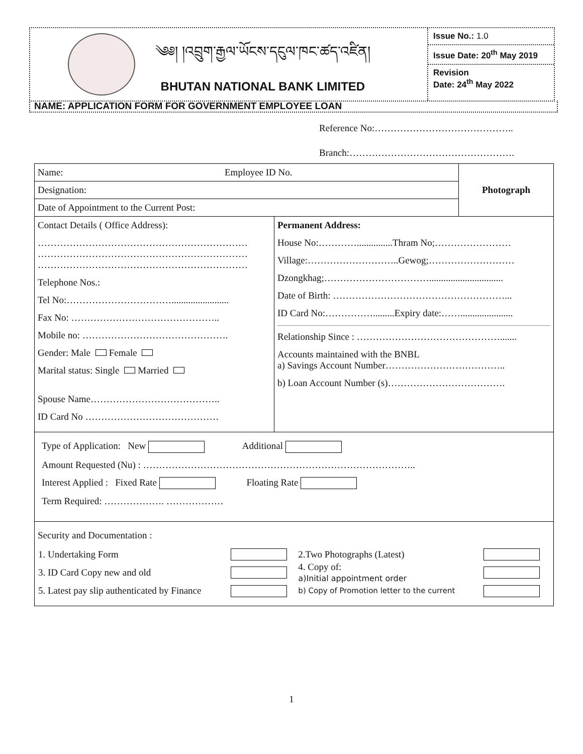༄༅། །འབྲུག་རྒྱལ་ཡོངས་དངུལ་ཁང་ཚད་འཛིན།
BHUTAN NATIONAL BANK LIMITED
Issue No.: 1.0
Issue Date: 20<sup>th</sup> May 2019
Revision
Date: 24<sup>th</sup> May 2022
NAME: APPLICATION FORM FOR GOVERNMENT EMPLOYEE LOAN
Reference No:……………………………………..
Branch:…………………………………………….
Name: Employee ID No.
Designation:
Date of Appointment to the Current Post:
Photograph
Contact Details ( Office Address):
…………………………………………………………
…………………………………………………………
…………………………………………………………
Telephone Nos.:
Tel No:……………………………........................
Fax No: ………………………………………..
Mobile no: ……………………………………….
Gender: Male Female
Marital status: Single Married
Spouse Name…………………………………..
ID Card No ……………………………………
Permanent Address:
House No:…………...............Thram No;……………………
Village:………………………..Gewog;………………………
Dzongkhag;……………………………...............................
Date of Birth: ………………………………………………...
ID Card No:…………….........Expiry date:……......................
Relationship Since : ……………………………………….......
Accounts maintained with the BNBL
a) Savings Account Number………………………………..
b) Loan Account Number (s)……………………………….
Type of Application: New Additional
Amount Requested (Nu) : …………………………………………………………………………..
Interest Applied : Fixed Rate Floating Rate
Term Required: ………………. ………………
Security and Documentation :
| 1. Undertaking Form | | 2.Two Photographs (Latest) | |
| 3. ID Card Copy new and old | | 4. Copy of: a)Initial appointment order | |
| 5. Latest pay slip authenticated by Finance | | b) Copy of Promotion letter to the current | |
1